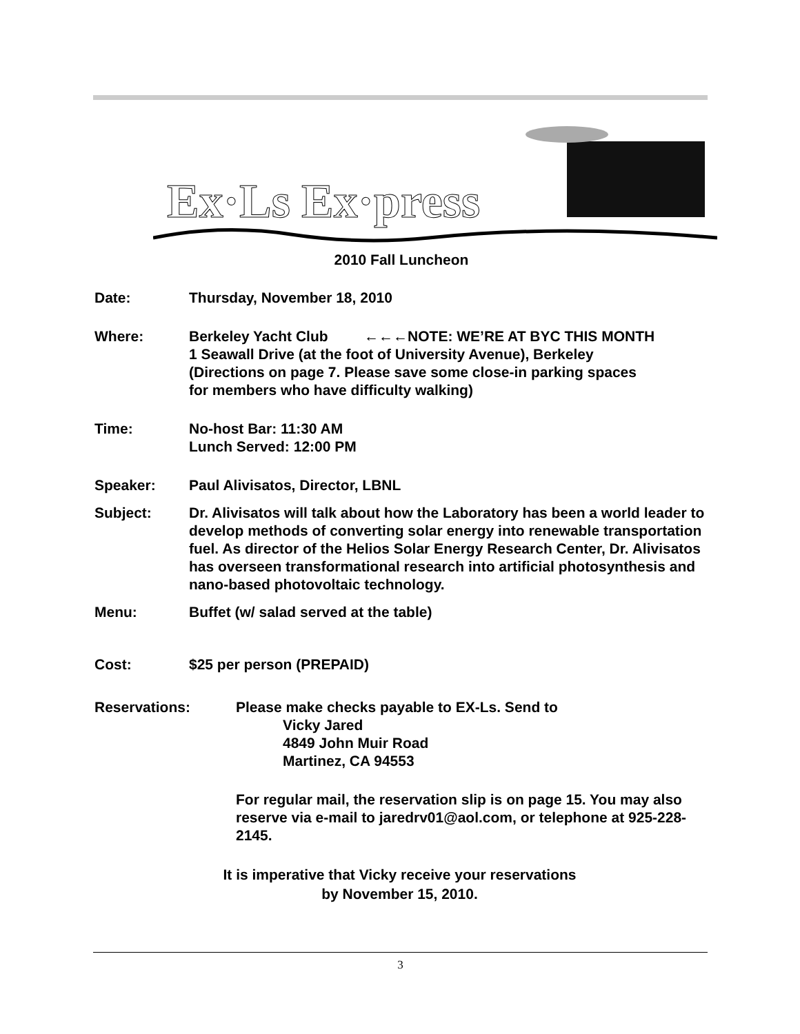Ex·Ls
Ex·press
2010 Fall Luncheon
Date: Thursday, November 18, 2010
Where: Berkeley Yacht Club ←←←NOTE: WE’RE AT BYC THIS MONTH
1 Seawall Drive (at the foot of University Avenue), Berkeley
(Directions on page 7. Please save some close-in parking spaces
for members who have difficulty walking)
Time: No-host Bar: 11:30 AM
Lunch Served: 12:00 PM
Speaker: Paul Alivisatos, Director, LBNL
Subject: Dr. Alivisatos will talk about how the Laboratory has been a world leader to develop methods of converting solar energy into renewable transportation fuel. As director of the Helios Solar Energy Research Center, Dr. Alivisatos has overseen transformational research into artificial photosynthesis and nano-based photovoltaic technology.
Menu: Buffet (w/ salad served at the table)
Cost: $25 per person (PREPAID)
Reservations: Please make checks payable to EX-Ls. Send to
Vicky Jared
4849 John Muir Road
Martinez, CA 94553
For regular mail, the reservation slip is on page 15. You may also reserve via e-mail to jaredrv01@aol.com, or telephone at 925-228-2145.
It is imperative that Vicky receive your reservations
by November 15, 2010.
3